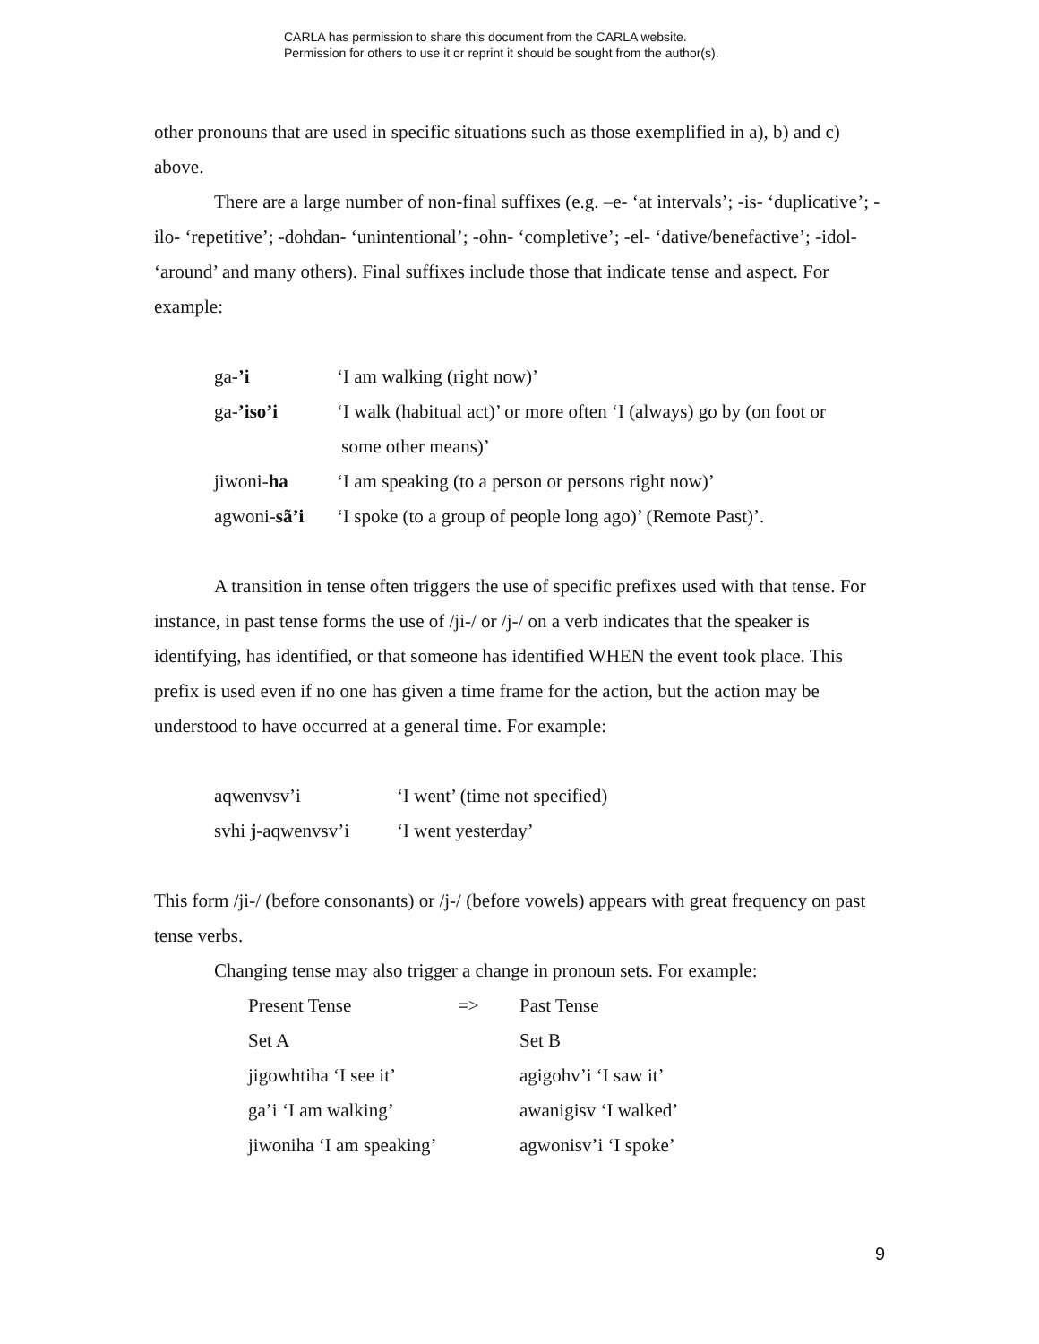CARLA has permission to share this document from the CARLA website.
Permission for others to use it or reprint it should be sought from the author(s).
other pronouns that are used in specific situations such as those exemplified in a), b) and c) above.
There are a large number of non-final suffixes (e.g. –e- ‘at intervals’; -is- ‘duplicative’; -ilo- ‘repetitive’; -dohdan- ‘unintentional’; -ohn- ‘completive’; -el- ‘dative/benefactive’; -idol- ‘around’ and many others). Final suffixes include those that indicate tense and aspect. For example:
| ga- ’i | ‘I am walking (right now)’ |
| ga- ’iso’i | ‘I walk (habitual act)’ or more often ‘I (always) go by (on foot or some other means)’ |
| jiwoni- ha | ‘I am speaking (to a person or persons right now)’ |
| agwoni- sã’i | ‘I spoke (to a group of people long ago)’ (Remote Past)’. |
A transition in tense often triggers the use of specific prefixes used with that tense. For instance, in past tense forms the use of /ji-/ or /j-/ on a verb indicates that the speaker is identifying, has identified, or that someone has identified WHEN the event took place. This prefix is used even if no one has given a time frame for the action, but the action may be understood to have occurred at a general time. For example:
| aqwenvsv’i | ‘I went’ (time not specified) |
| svhi j -aqwenvsv’i | ‘I went yesterday’ |
This form /ji-/ (before consonants) or /j-/ (before vowels) appears with great frequency on past tense verbs.
Changing tense may also trigger a change in pronoun sets. For example:
| Present Tense | => | Past Tense |
| Set A | | Set B |
| jigowhtiha ‘I see it’ | | agigohv’i ‘I saw it’ |
| ga’i ‘I am walking’ | | awanigisv ‘I walked’ |
| jiwoniha ‘I am speaking’ | | agwonisv’i ‘I spoke’ |
9